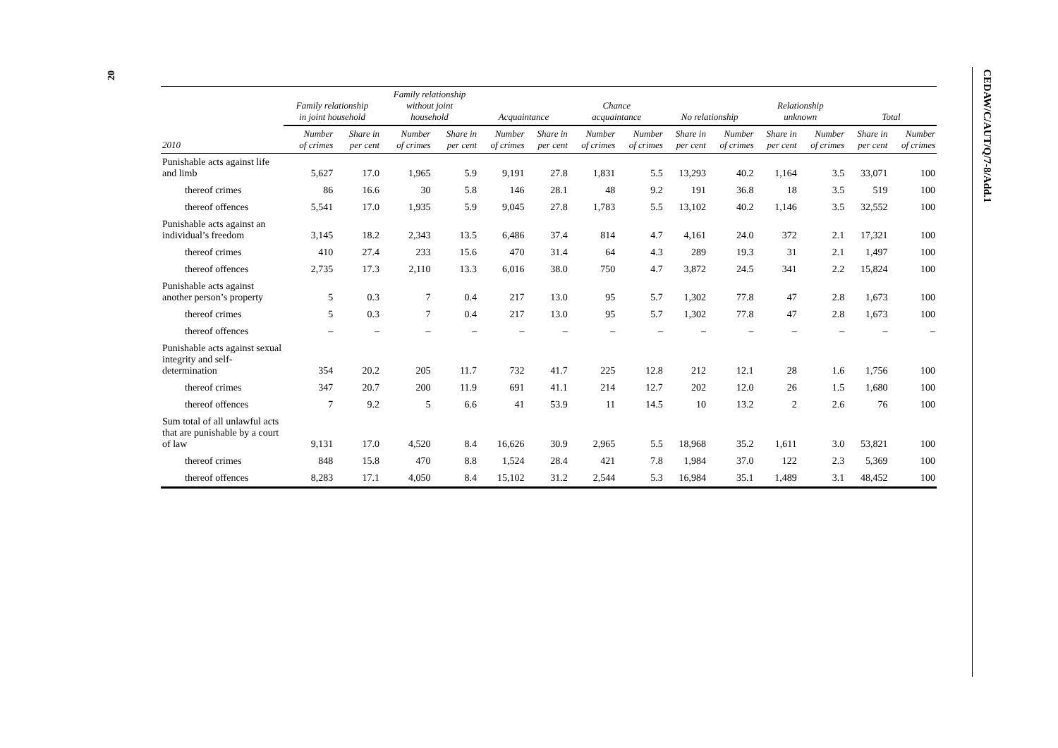20
CEDAW/C/AUT/Q/7-8/Add.1
| | Family relationship in joint household | | Family relationship without joint household | | Acquaintance | | Chance acquaintance | | No relationship | | Relationship unknown | | Total | |
| --- | --- | --- | --- | --- | --- | --- | --- | --- | --- | --- | --- | --- | --- | --- |
| 2010 | Number of crimes | Share in per cent | Number of crimes | Share in per cent | Number of crimes | Share in per cent | Number of crimes | Number of crimes | Share in per cent | Number of crimes | Share in per cent | Number of crimes | Share in per cent | Number of crimes |
| Punishable acts against life and limb | 5,627 | 17.0 | 1,965 | 5.9 | 9,191 | 27.8 | 1,831 | 5.5 | 13,293 | 40.2 | 1,164 | 3.5 | 33,071 | 100 |
| thereof crimes | 86 | 16.6 | 30 | 5.8 | 146 | 28.1 | 48 | 9.2 | 191 | 36.8 | 18 | 3.5 | 519 | 100 |
| thereof offences | 5,541 | 17.0 | 1,935 | 5.9 | 9,045 | 27.8 | 1,783 | 5.5 | 13,102 | 40.2 | 1,146 | 3.5 | 32,552 | 100 |
| Punishable acts against an individual’s freedom | 3,145 | 18.2 | 2,343 | 13.5 | 6,486 | 37.4 | 814 | 4.7 | 4,161 | 24.0 | 372 | 2.1 | 17,321 | 100 |
| thereof crimes | 410 | 27.4 | 233 | 15.6 | 470 | 31.4 | 64 | 4.3 | 289 | 19.3 | 31 | 2.1 | 1,497 | 100 |
| thereof offences | 2,735 | 17.3 | 2,110 | 13.3 | 6,016 | 38.0 | 750 | 4.7 | 3,872 | 24.5 | 341 | 2.2 | 15,824 | 100 |
| Punishable acts against another person’s property | 5 | 0.3 | 7 | 0.4 | 217 | 13.0 | 95 | 5.7 | 1,302 | 77.8 | 47 | 2.8 | 1,673 | 100 |
| thereof crimes | 5 | 0.3 | 7 | 0.4 | 217 | 13.0 | 95 | 5.7 | 1,302 | 77.8 | 47 | 2.8 | 1,673 | 100 |
| thereof offences | – | – | – | – | – | – | – | – | – | – | – | – | – | – |
| Punishable acts against sexual integrity and self-determination | 354 | 20.2 | 205 | 11.7 | 732 | 41.7 | 225 | 12.8 | 212 | 12.1 | 28 | 1.6 | 1,756 | 100 |
| thereof crimes | 347 | 20.7 | 200 | 11.9 | 691 | 41.1 | 214 | 12.7 | 202 | 12.0 | 26 | 1.5 | 1,680 | 100 |
| thereof offences | 7 | 9.2 | 5 | 6.6 | 41 | 53.9 | 11 | 14.5 | 10 | 13.2 | 2 | 2.6 | 76 | 100 |
| Sum total of all unlawful acts that are punishable by a court of law | 9,131 | 17.0 | 4,520 | 8.4 | 16,626 | 30.9 | 2,965 | 5.5 | 18,968 | 35.2 | 1,611 | 3.0 | 53,821 | 100 |
| thereof crimes | 848 | 15.8 | 470 | 8.8 | 1,524 | 28.4 | 421 | 7.8 | 1,984 | 37.0 | 122 | 2.3 | 5,369 | 100 |
| thereof offences | 8,283 | 17.1 | 4,050 | 8.4 | 15,102 | 31.2 | 2,544 | 5.3 | 16,984 | 35.1 | 1,489 | 3.1 | 48,452 | 100 |